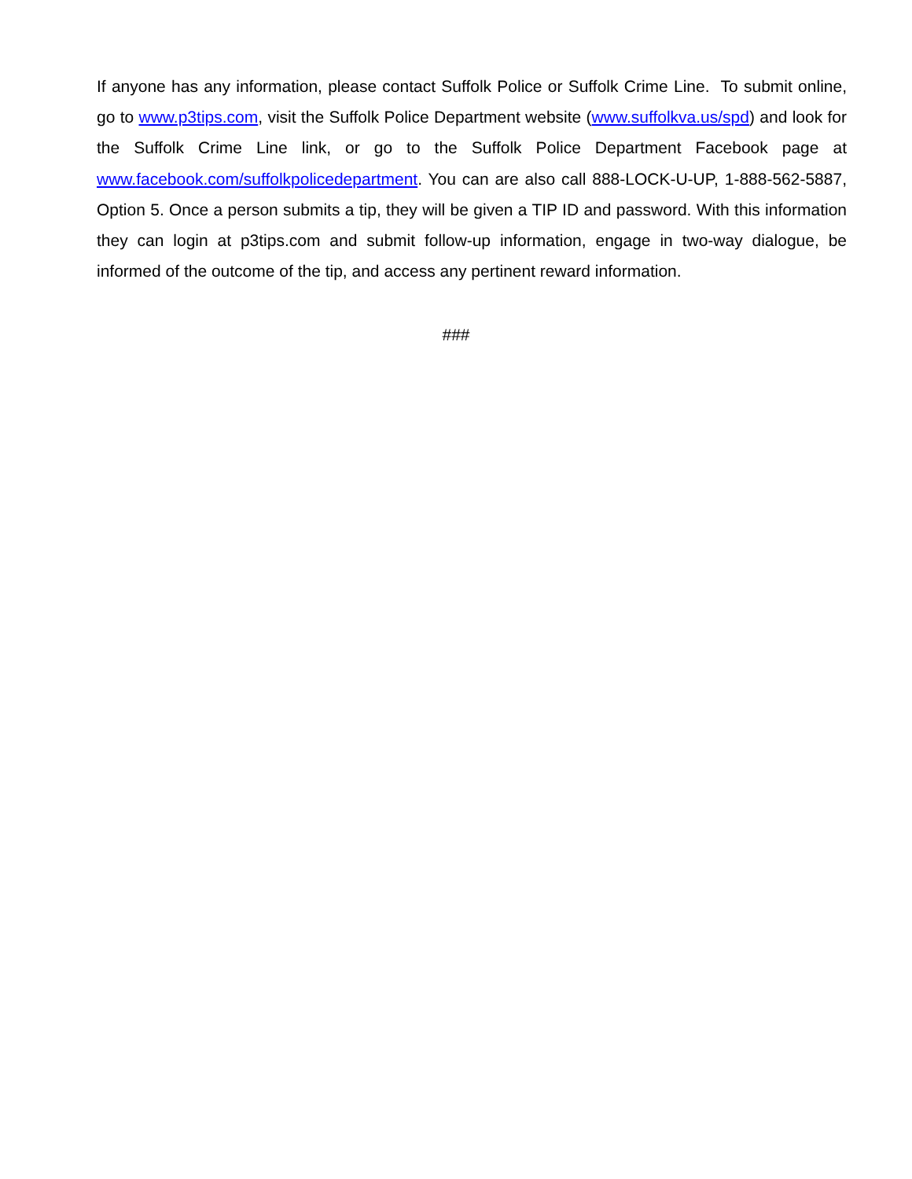If anyone has any information, please contact Suffolk Police or Suffolk Crime Line. To submit online, go to www.p3tips.com, visit the Suffolk Police Department website (www.suffolkva.us/spd) and look for the Suffolk Crime Line link, or go to the Suffolk Police Department Facebook page at www.facebook.com/suffolkpolicedepartment. You can are also call 888-LOCK-U-UP, 1-888-562-5887, Option 5. Once a person submits a tip, they will be given a TIP ID and password. With this information they can login at p3tips.com and submit follow-up information, engage in two-way dialogue, be informed of the outcome of the tip, and access any pertinent reward information.
###